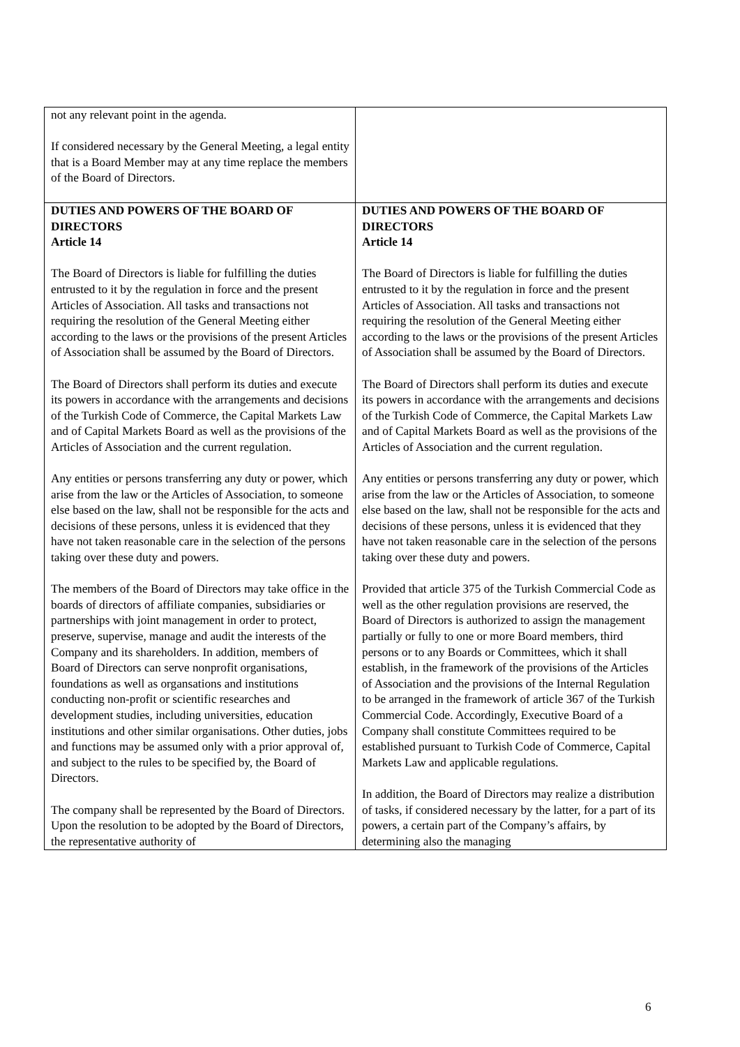| not any relevant point in the agenda. If considered necessary by the General Meeting, a legal entity that is a Board Member may at any time replace the members of the Board of Directors. | |
| DUTIES AND POWERS OF THE BOARD OF DIRECTORS Article 14 The Board of Directors is liable for fulfilling the duties entrusted to it by the regulation in force and the present Articles of Association. All tasks and transactions not requiring the resolution of the General Meeting either according to the laws or the provisions of the present Articles of Association shall be assumed by the Board of Directors. The Board of Directors shall perform its duties and execute its powers in accordance with the arrangements and decisions of the Turkish Code of Commerce, the Capital Markets Law and of Capital Markets Board as well as the provisions of the Articles of Association and the current regulation. Any entities or persons transferring any duty or power, which arise from the law or the Articles of Association, to someone else based on the law, shall not be responsible for the acts and decisions of these persons, unless it is evidenced that they have not taken reasonable care in the selection of the persons taking over these duty and powers. The members of the Board of Directors may take office in the boards of directors of affiliate companies, subsidiaries or partnerships with joint management in order to protect, preserve, supervise, manage and audit the interests of the Company and its shareholders. In addition, members of Board of Directors can serve nonprofit organisations, foundations as well as organsations and institutions conducting non-profit or scientific researches and development studies, including universities, education institutions and other similar organisations. Other duties, jobs and functions may be assumed only with a prior approval of, and subject to the rules to be specified by, the Board of Directors. The company shall be represented by the Board of Directors. Upon the resolution to be adopted by the Board of Directors, the representative authority of | DUTIES AND POWERS OF THE BOARD OF DIRECTORS Article 14 The Board of Directors is liable for fulfilling the duties entrusted to it by the regulation in force and the present Articles of Association. All tasks and transactions not requiring the resolution of the General Meeting either according to the laws or the provisions of the present Articles of Association shall be assumed by the Board of Directors. The Board of Directors shall perform its duties and execute its powers in accordance with the arrangements and decisions of the Turkish Code of Commerce, the Capital Markets Law and of Capital Markets Board as well as the provisions of the Articles of Association and the current regulation. Any entities or persons transferring any duty or power, which arise from the law or the Articles of Association, to someone else based on the law, shall not be responsible for the acts and decisions of these persons, unless it is evidenced that they have not taken reasonable care in the selection of the persons taking over these duty and powers. Provided that article 375 of the Turkish Commercial Code as well as the other regulation provisions are reserved, the Board of Directors is authorized to assign the management partially or fully to one or more Board members, third persons or to any Boards or Committees, which it shall establish, in the framework of the provisions of the Articles of Association and the provisions of the Internal Regulation to be arranged in the framework of article 367 of the Turkish Commercial Code. Accordingly, Executive Board of a Company shall constitute Committees required to be established pursuant to Turkish Code of Commerce, Capital Markets Law and applicable regulations. In addition, the Board of Directors may realize a distribution of tasks, if considered necessary by the latter, for a part of its powers, a certain part of the Company’s affairs, by determining also the managing |
6